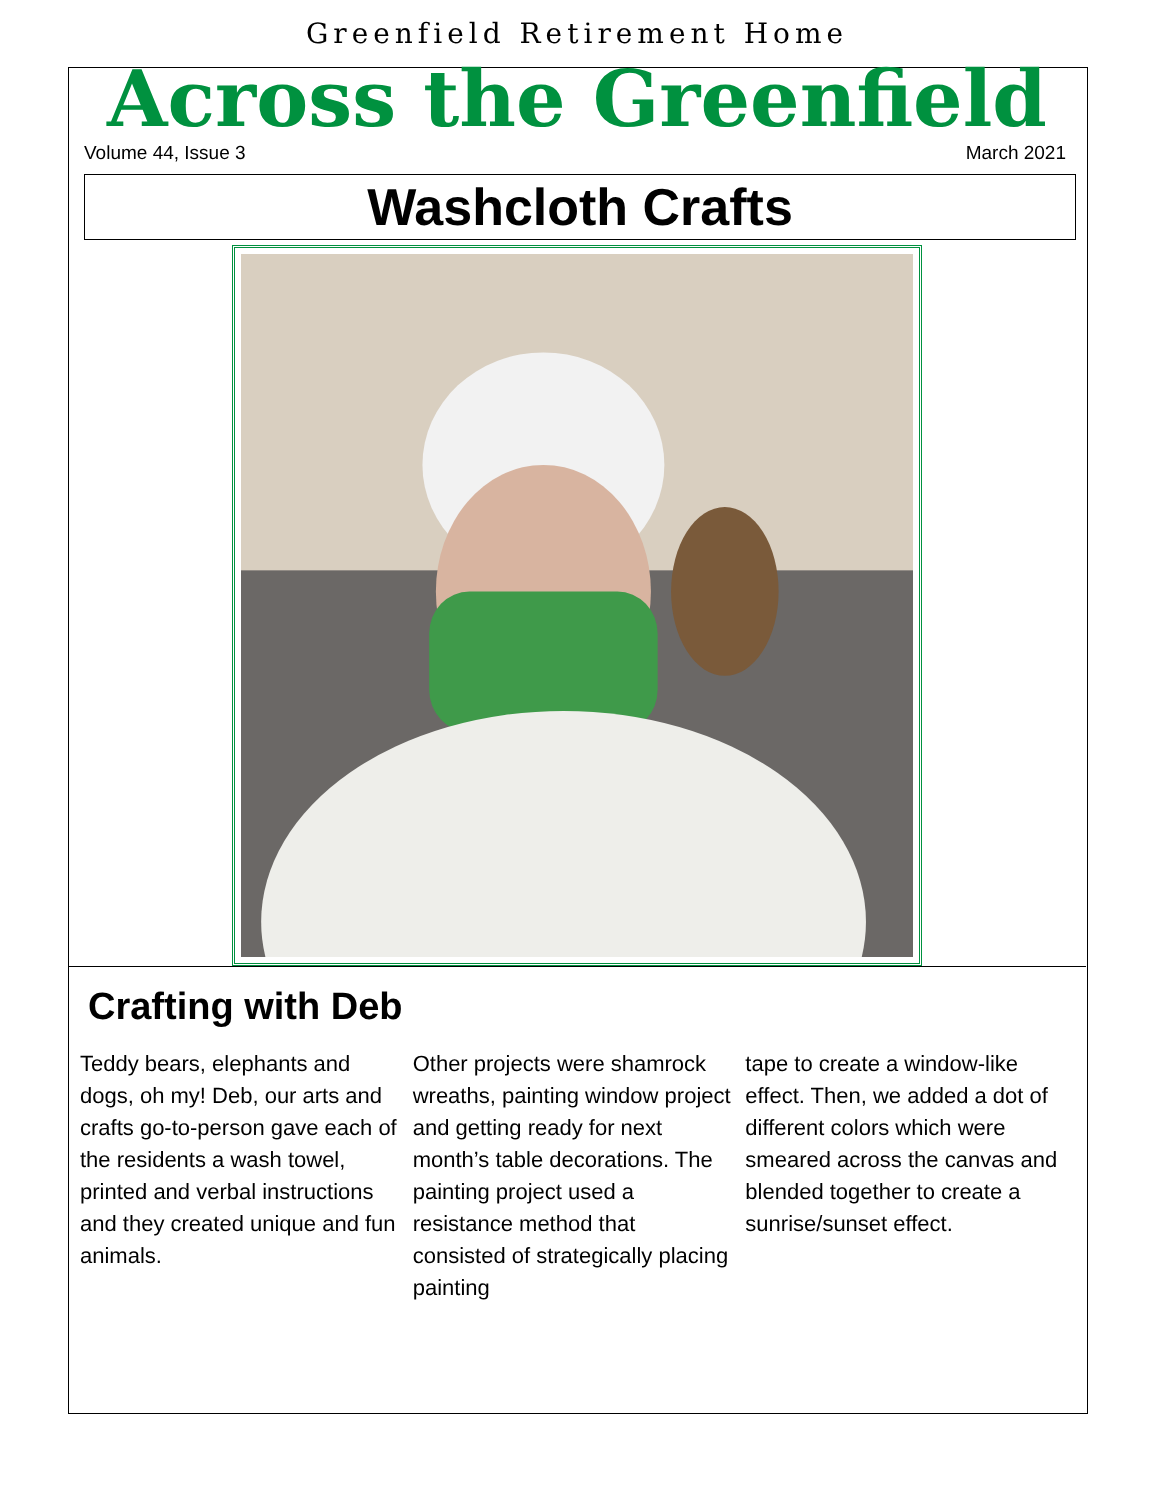Greenfield Retirement Home
Across the Greenfield
Volume 44, Issue 3 March 2021
Washcloth Crafts
Crafting with Deb
Teddy bears, elephants and dogs, oh my! Deb, our arts and crafts go-to-person gave each of the residents a wash towel, printed and verbal instructions and they created unique and fun animals.
Other projects were shamrock wreaths, painting window project and getting ready for next month’s table decorations. The painting project used a resistance method that consisted of strategically placing painting
tape to create a window-like effect. Then, we added a dot of different colors which were smeared across the canvas and blended together to create a sunrise/sunset effect.